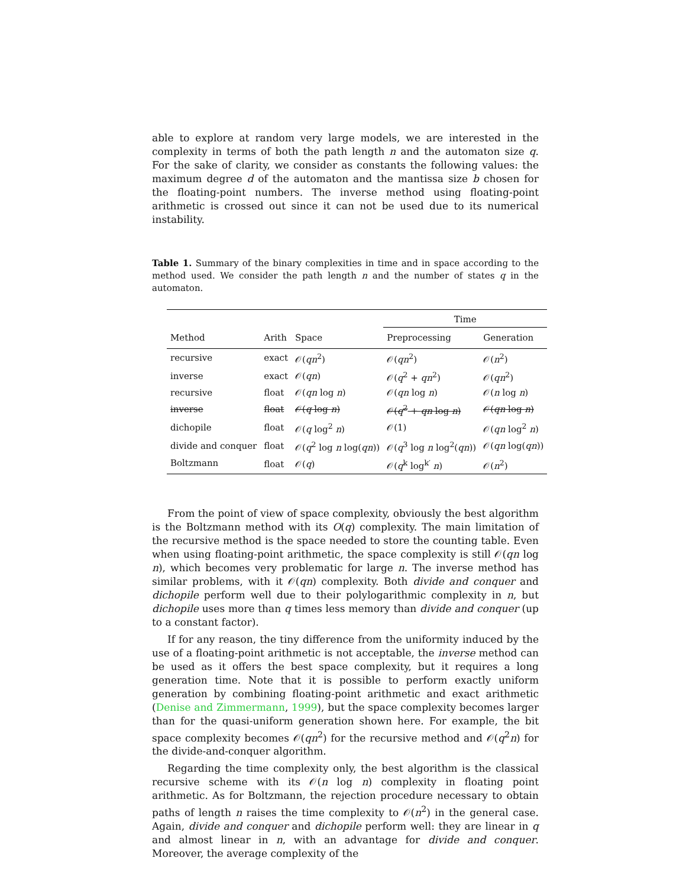able to explore at random very large models, we are interested in the complexity in terms of both the path length n and the automaton size q. For the sake of clarity, we consider as constants the following values: the maximum degree d of the automaton and the mantissa size b chosen for the floating-point numbers. The inverse method using floating-point arithmetic is crossed out since it can not be used due to its numerical instability.
Table 1. Summary of the binary complexities in time and in space according to the method used. We consider the path length n and the number of states q in the automaton.
| | | | Time | |
| --- | --- | --- | --- | --- |
| Method | Arith | Space | Preprocessing | Generation |
| recursive | exact | 𝒪( qn<sup>2</sup>) | 𝒪( qn<sup>2</sup>) | 𝒪( n<sup>2</sup>) |
| inverse | exact | 𝒪( qn ) | 𝒪( q<sup>2</sup> + qn<sup>2</sup>) | 𝒪( qn<sup>2</sup>) |
| recursive | float | 𝒪( qn log n ) | 𝒪( qn log n ) | 𝒪( n log n ) |
| inverse | float | 𝒪( q log n ) | 𝒪( q<sup>2</sup> + qn log n ) | 𝒪( qn log n ) |
| dichopile | float | 𝒪( q log<sup>2</sup> n ) | 𝒪(1) | 𝒪( qn log<sup>2</sup> n ) |
| divide and conquer | float | 𝒪( q<sup>2</sup> log n log( qn )) | 𝒪( q<sup>3</sup> log n log<sup>2</sup>( qn )) | 𝒪( qn log( qn )) |
| Boltzmann | float | 𝒪( q ) | 𝒪( q<sup>k</sup> log<sup>k′</sup> n ) | 𝒪( n<sup>2</sup>) |
From the point of view of space complexity, obviously the best algorithm is the Boltzmann method with its O(q) complexity. The main limitation of the recursive method is the space needed to store the counting table. Even when using floating-point arithmetic, the space complexity is still 𝒪(qn log n), which becomes very problematic for large n. The inverse method has similar problems, with it 𝒪(qn) complexity. Both divide and conquer and dichopile perform well due to their polylogarithmic complexity in n, but dichopile uses more than q times less memory than divide and conquer (up to a constant factor).
If for any reason, the tiny difference from the uniformity induced by the use of a floating-point arithmetic is not acceptable, the inverse method can be used as it offers the best space complexity, but it requires a long generation time. Note that it is possible to perform exactly uniform generation by combining floating-point arithmetic and exact arithmetic (Denise and Zimmermann, 1999), but the space complexity becomes larger than for the quasi-uniform generation shown here. For example, the bit space complexity becomes 𝒪(qn<sup>2</sup>) for the recursive method and 𝒪(q<sup>2</sup>n) for the divide-and-conquer algorithm.
Regarding the time complexity only, the best algorithm is the classical recursive scheme with its 𝒪(n log n) complexity in floating point arithmetic. As for Boltzmann, the rejection procedure necessary to obtain paths of length n raises the time complexity to 𝒪(n<sup>2</sup>) in the general case. Again, divide and conquer and dichopile perform well: they are linear in q and almost linear in n, with an advantage for divide and conquer. Moreover, the average complexity of the